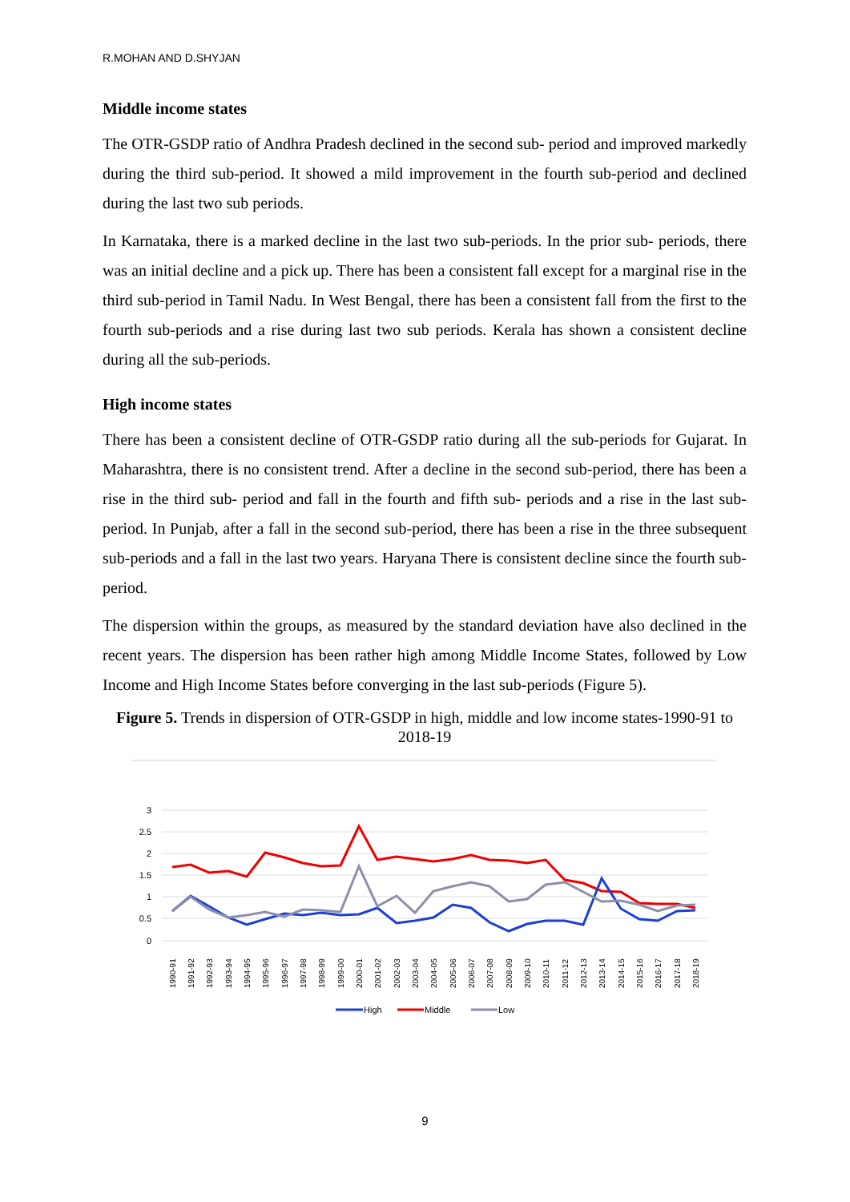R.MOHAN AND D.SHYJAN
Middle income states
The OTR-GSDP ratio of Andhra Pradesh declined in the second sub- period and improved markedly during the third sub-period. It showed a mild improvement in the fourth sub-period and declined during the last two sub periods.
In Karnataka, there is a marked decline in the last two sub-periods. In the prior sub- periods, there was an initial decline and a pick up. There has been a consistent fall except for a marginal rise in the third sub-period in Tamil Nadu. In West Bengal, there has been a consistent fall from the first to the fourth sub-periods and a rise during last two sub periods. Kerala has shown a consistent decline during all the sub-periods.
High income states
There has been a consistent decline of OTR-GSDP ratio during all the sub-periods for Gujarat. In Maharashtra, there is no consistent trend. After a decline in the second sub-period, there has been a rise in the third sub- period and fall in the fourth and fifth sub- periods and a rise in the last sub- period. In Punjab, after a fall in the second sub-period, there has been a rise in the three subsequent sub-periods and a fall in the last two years. Haryana There is consistent decline since the fourth sub-period.
The dispersion within the groups, as measured by the standard deviation have also declined in the recent years. The dispersion has been rather high among Middle Income States, followed by Low Income and High Income States before converging in the last sub-periods (Figure 5).
Figure 5. Trends in dispersion of OTR-GSDP in high, middle and low income states-1990-91 to 2018-19
3
2.5
2
1.5
1
0.5
0
1990-91
1991-92
1992-93
1993-94
1994-95
1995-96
1996-97
1997-98
1998-99
1999-00
2000-01
2001-02
2002-03
2003-04
2004-05
2005-06
2006-07
2007-08
2008-09
2009-10
2010-11
2011-12
2012-13
2013-14
2014-15
2015-16
2016-17
2017-18
2018-19
High
Middle
Low
9